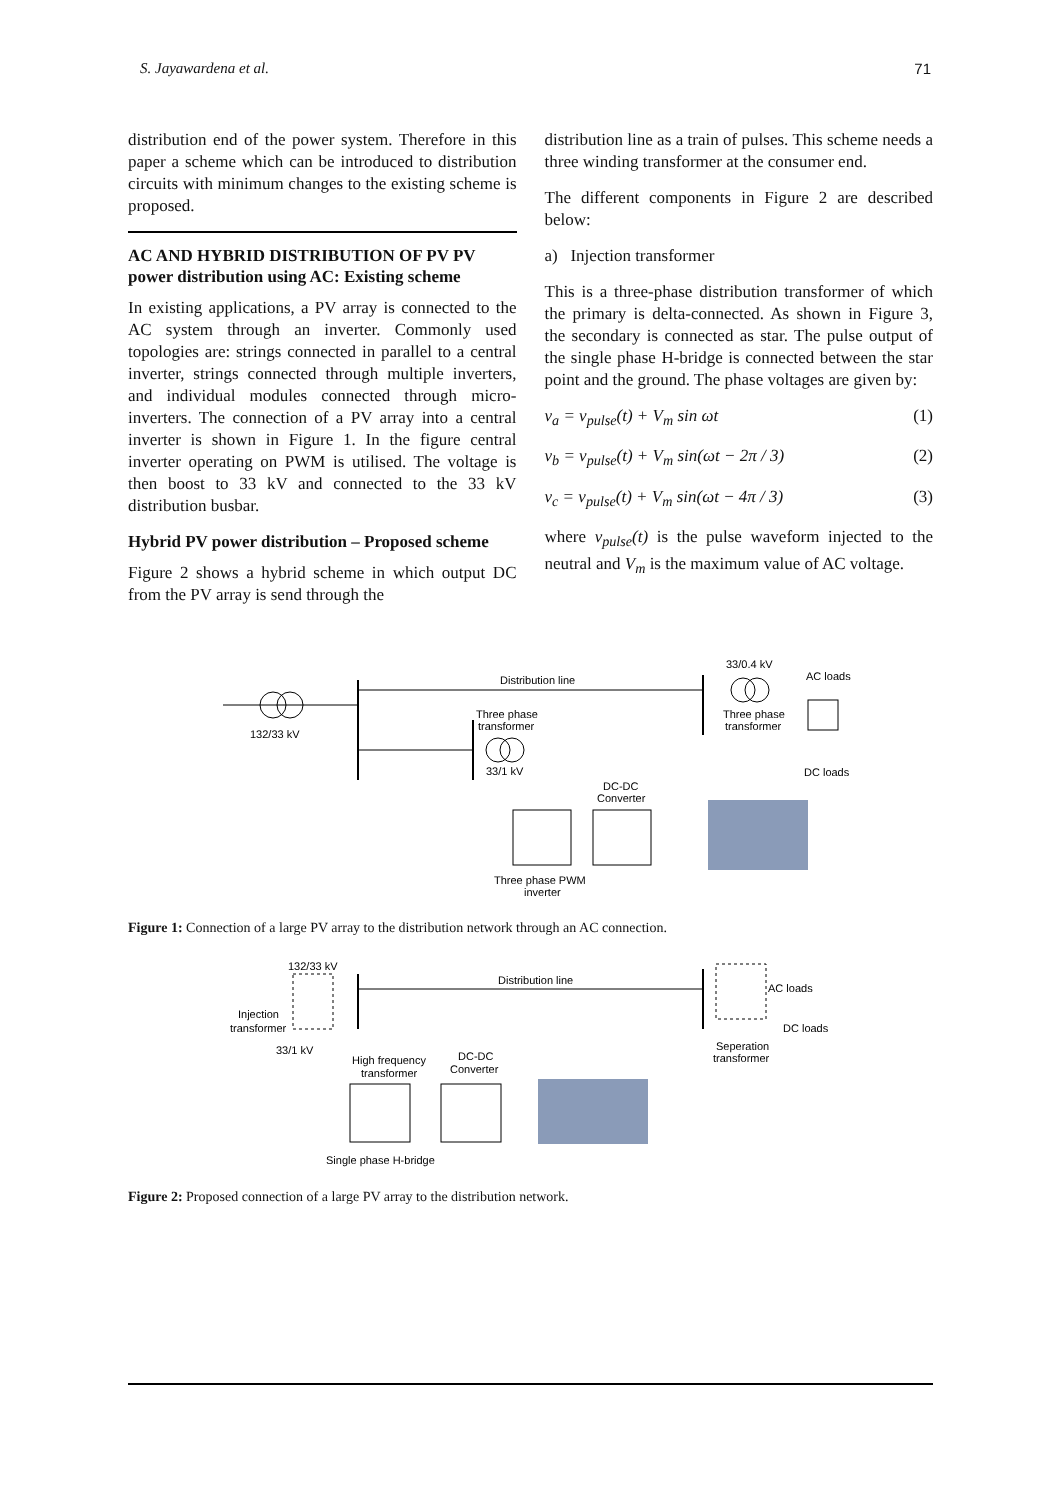S. Jayawardena et al. 71
distribution end of the power system. Therefore in this paper a scheme which can be introduced to distribution circuits with minimum changes to the existing scheme is proposed.
AC AND HYBRID DISTRIBUTION OF PV PV
power distribution using AC: Existing scheme
In existing applications, a PV array is connected to the AC system through an inverter. Commonly used topologies are: strings connected in parallel to a central inverter, strings connected through multiple inverters, and individual modules connected through micro-inverters. The connection of a PV array into a central inverter is shown in Figure 1. In the figure central inverter operating on PWM is utilised. The voltage is then boost to 33 kV and connected to the 33 kV distribution busbar.
Hybrid PV power distribution – Proposed scheme
Figure 2 shows a hybrid scheme in which output DC from the PV array is send through the
distribution line as a train of pulses. This scheme needs a three winding transformer at the consumer end.
The different components in Figure 2 are described below:
a) Injection transformer
This is a three-phase distribution transformer of which the primary is delta-connected. As shown in Figure 3, the secondary is connected as star. The pulse output of the single phase H-bridge is connected between the star point and the ground. The phase voltages are given by:
v<sub>a</sub> = v<sub>pulse</sub>(t) + V<sub>m</sub> sin ωt (1)
v<sub>b</sub> = v<sub>pulse</sub>(t) + V<sub>m</sub> sin(ωt − 2π / 3) (2)
v<sub>c</sub> = v<sub>pulse</sub>(t) + V<sub>m</sub> sin(ωt − 4π / 3) (3)
where v<sub>pulse</sub>(t) is the pulse waveform injected to the neutral and V<sub>m</sub> is the maximum value of AC voltage.
Distribution line
33/0.4 kV
AC loads
132/33 kV
Three phase
transformer
Three phase
transformer
33/1 kV
DC loads
DC-DC
Converter
Three phase PWM
inverter
Figure 1: Connection of a large PV array to the distribution network through an AC connection.
132/33 kV
Distribution line
AC loads
DC loads
Injection
transformer
33/1 kV
High frequency
transformer
DC-DC
Converter
Seperation
transformer
Single phase H-bridge
Figure 2: Proposed connection of a large PV array to the distribution network.